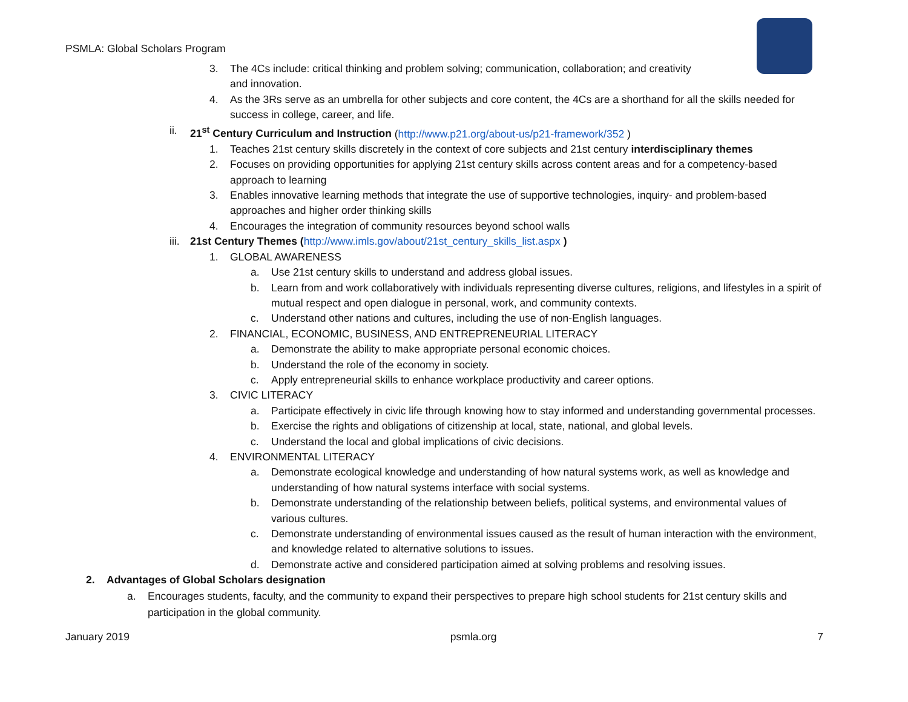PSMLA: Global Scholars Program
3. The 4Cs include: critical thinking and problem solving; communication, collaboration; and creativity
and innovation.
4. As the 3Rs serve as an umbrella for other subjects and core content, the 4Cs are a shorthand for all the skills needed for success in college, career, and life.
ii. 21<sup>st</sup> Century Curriculum and Instruction (http://www.p21.org/about-us/p21-framework/352 )
1. Teaches 21st century skills discretely in the context of core subjects and 21st century interdisciplinary themes
2. Focuses on providing opportunities for applying 21st century skills across content areas and for a competency-based approach to learning
3. Enables innovative learning methods that integrate the use of supportive technologies, inquiry- and problem-based approaches and higher order thinking skills
4. Encourages the integration of community resources beyond school walls
iii. 21st Century Themes (http://www.imls.gov/about/21st_century_skills_list.aspx )
1. GLOBAL AWARENESS
a. Use 21st century skills to understand and address global issues.
b. Learn from and work collaboratively with individuals representing diverse cultures, religions, and lifestyles in a spirit of mutual respect and open dialogue in personal, work, and community contexts.
c. Understand other nations and cultures, including the use of non-English languages.
2. FINANCIAL, ECONOMIC, BUSINESS, AND ENTREPRENEURIAL LITERACY
a. Demonstrate the ability to make appropriate personal economic choices.
b. Understand the role of the economy in society.
c. Apply entrepreneurial skills to enhance workplace productivity and career options.
3. CIVIC LITERACY
a. Participate effectively in civic life through knowing how to stay informed and understanding governmental processes.
b. Exercise the rights and obligations of citizenship at local, state, national, and global levels.
c. Understand the local and global implications of civic decisions.
4. ENVIRONMENTAL LITERACY
a. Demonstrate ecological knowledge and understanding of how natural systems work, as well as knowledge and understanding of how natural systems interface with social systems.
b. Demonstrate understanding of the relationship between beliefs, political systems, and environmental values of various cultures.
c. Demonstrate understanding of environmental issues caused as the result of human interaction with the environment, and knowledge related to alternative solutions to issues.
d. Demonstrate active and considered participation aimed at solving problems and resolving issues.
2. Advantages of Global Scholars designation
a. Encourages students, faculty, and the community to expand their perspectives to prepare high school students for 21st century skills and participation in the global community.
January 2019 psmla.org 7